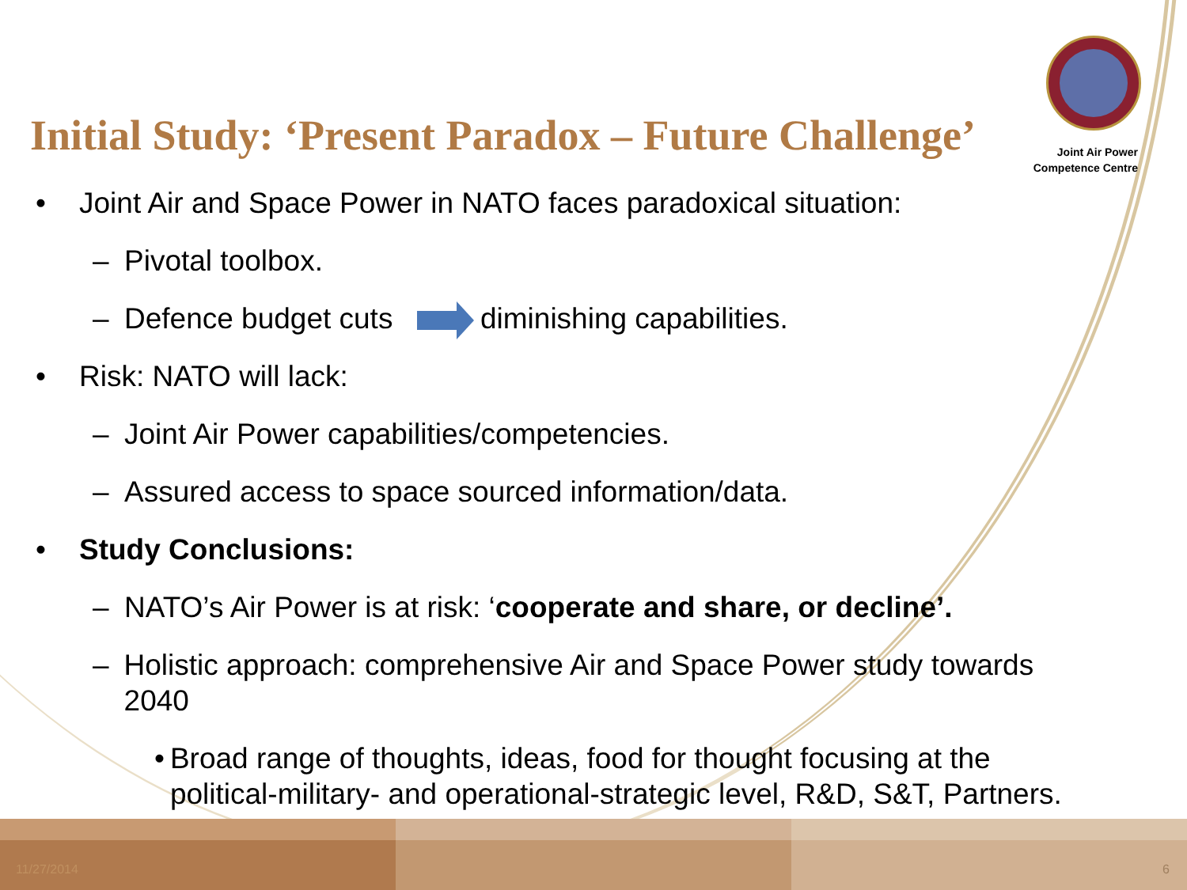Joint Air Power
Competence Centre
Initial Study: ‘Present Paradox – Future Challenge’
• Joint Air and Space Power in NATO faces paradoxical situation:
– Pivotal toolbox.
– Defence budget cuts diminishing capabilities.
• Risk: NATO will lack:
– Joint Air Power capabilities/competencies.
– Assured access to space sourced information/data.
• Study Conclusions:
– NATO’s Air Power is at risk: ‘cooperate and share, or decline’.
– Holistic approach: comprehensive Air and Space Power study towards 2040
• Broad range of thoughts, ideas, food for thought focusing at the political-military- and operational-strategic level, R&D, S&T, Partners.
11/27/2014 6